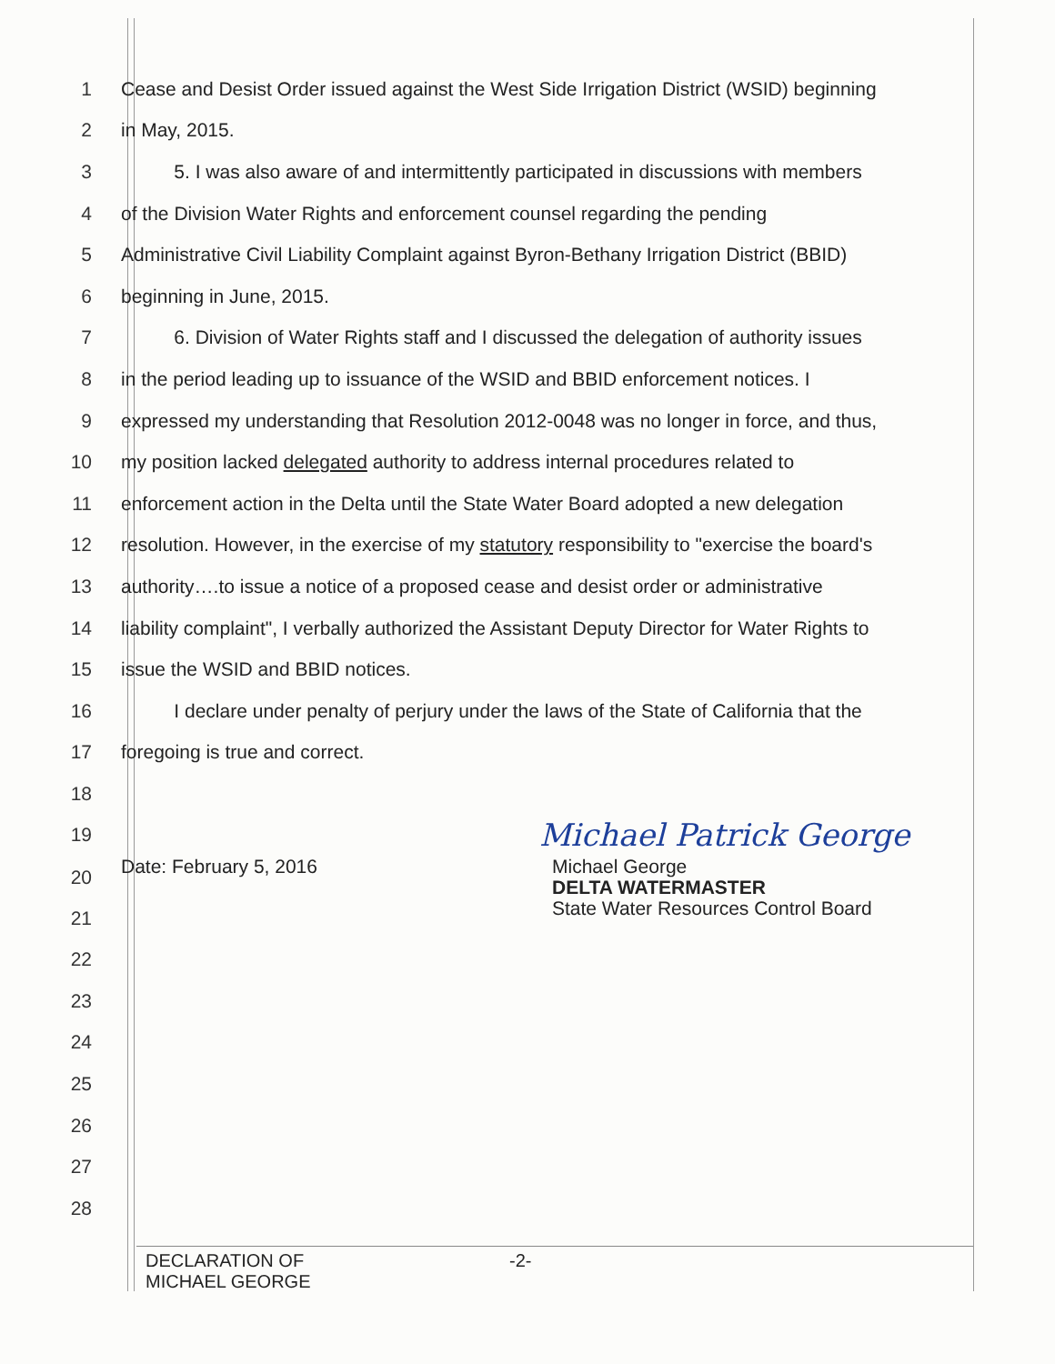1 Cease and Desist Order issued against the West Side Irrigation District (WSID) beginning
2 in May, 2015.
3 5. I was also aware of and intermittently participated in discussions with members
4 of the Division Water Rights and enforcement counsel regarding the pending
5 Administrative Civil Liability Complaint against Byron-Bethany Irrigation District (BBID)
6 beginning in June, 2015.
7 6. Division of Water Rights staff and I discussed the delegation of authority issues
8 in the period leading up to issuance of the WSID and BBID enforcement notices. I
9 expressed my understanding that Resolution 2012-0048 was no longer in force, and thus,
10 my position lacked delegated authority to address internal procedures related to
11 enforcement action in the Delta until the State Water Board adopted a new delegation
12 resolution. However, in the exercise of my statutory responsibility to "exercise the board's
13 authority….to issue a notice of a proposed cease and desist order or administrative
14 liability complaint", I verbally authorized the Assistant Deputy Director for Water Rights to
15 issue the WSID and BBID notices.
16 I declare under penalty of perjury under the laws of the State of California that the
17 foregoing is true and correct.
18
19 Michael Patrick George
20 Date: February 5, 2016 Michael George
DELTA WATERMASTER
State Water Resources Control Board
21
22
23
24
25
26
27
28
DECLARATION OF
MICHAEL GEORGE -2-